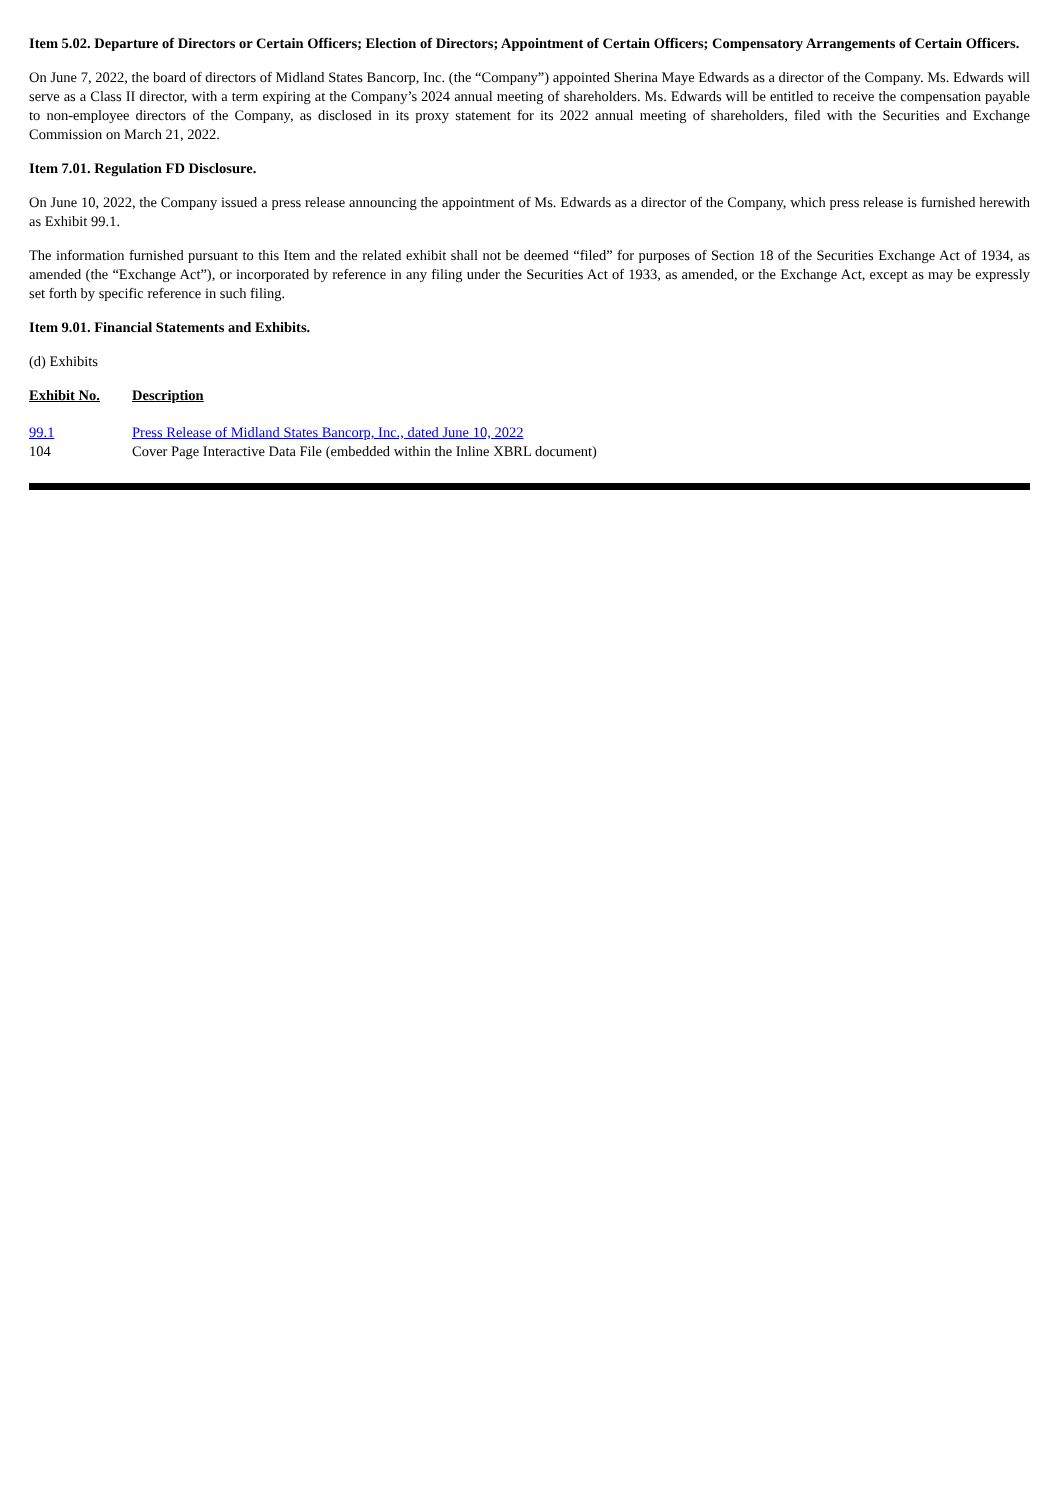Item 5.02. Departure of Directors or Certain Officers; Election of Directors; Appointment of Certain Officers; Compensatory Arrangements of Certain Officers.
On June 7, 2022, the board of directors of Midland States Bancorp, Inc. (the “Company”) appointed Sherina Maye Edwards as a director of the Company. Ms. Edwards will serve as a Class II director, with a term expiring at the Company’s 2024 annual meeting of shareholders. Ms. Edwards will be entitled to receive the compensation payable to non-employee directors of the Company, as disclosed in its proxy statement for its 2022 annual meeting of shareholders, filed with the Securities and Exchange Commission on March 21, 2022.
Item 7.01. Regulation FD Disclosure.
On June 10, 2022, the Company issued a press release announcing the appointment of Ms. Edwards as a director of the Company, which press release is furnished herewith as Exhibit 99.1.
The information furnished pursuant to this Item and the related exhibit shall not be deemed “filed” for purposes of Section 18 of the Securities Exchange Act of 1934, as amended (the “Exchange Act”), or incorporated by reference in any filing under the Securities Act of 1933, as amended, or the Exchange Act, except as may be expressly set forth by specific reference in such filing.
Item 9.01. Financial Statements and Exhibits.
(d) Exhibits
| Exhibit No. | Description |
| --- | --- |
| 99.1 | Press Release of Midland States Bancorp, Inc., dated June 10, 2022 |
| 104 | Cover Page Interactive Data File (embedded within the Inline XBRL document) |